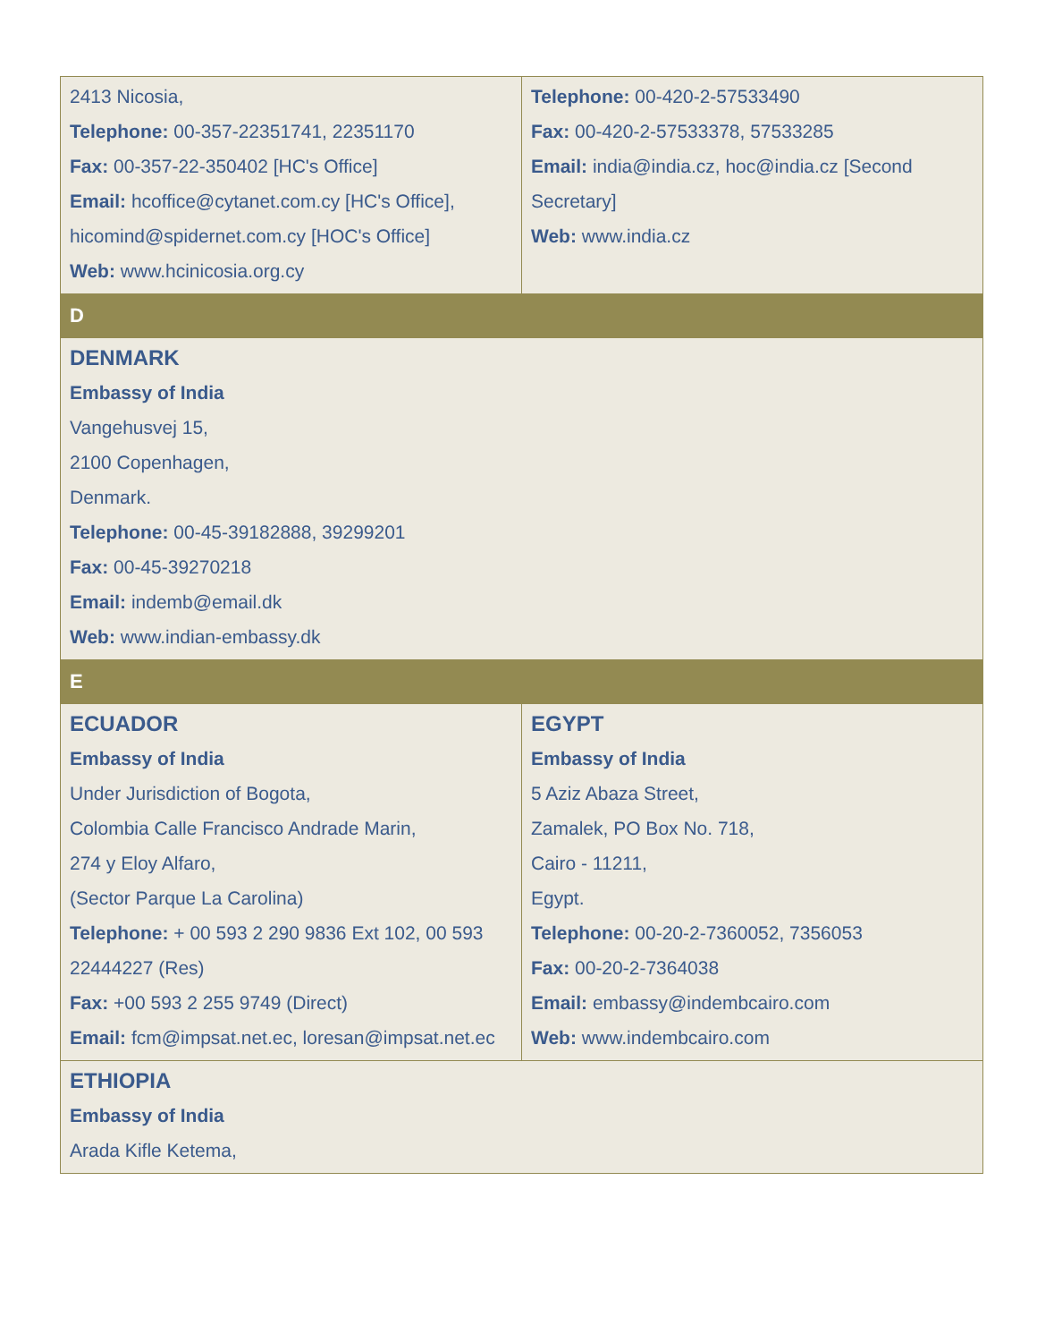| 2413 Nicosia, Telephone: 00-357-22351741, 22351170 Fax: 00-357-22-350402 [HC's Office] Email: hcoffice@cytanet.com.cy [HC's Office], hicomind@spidernet.com.cy [HOC's Office] Web: www.hcinicosia.org.cy | Telephone: 00-420-2-57533490 Fax: 00-420-2-57533378, 57533285 Email: india@india.cz , hoc@india.cz [Second Secretary] Web: www.india.cz |
| D | |
| DENMARK Embassy of India Vangehusvej 15, 2100 Copenhagen, Denmark. Telephone: 00-45-39182888, 39299201 Fax: 00-45-39270218 Email: indemb@email.dk Web: www.indian-embassy.dk | |
| E | |
| ECUADOR Embassy of India Under Jurisdiction of Bogota, Colombia Calle Francisco Andrade Marin, 274 y Eloy Alfaro, (Sector Parque La Carolina) Telephone: + 00 593 2 290 9836 Ext 102, 00 593 22444227 (Res) Fax: +00 593 2 255 9749 (Direct) Email: fcm@impsat.net.ec , loresan@impsat.net.ec | EGYPT Embassy of India 5 Aziz Abaza Street, Zamalek, PO Box No. 718, Cairo - 11211, Egypt. Telephone: 00-20-2-7360052, 7356053 Fax: 00-20-2-7364038 Email: embassy@indembcairo.com Web: www.indembcairo.com |
| ETHIOPIA Embassy of India Arada Kifle Ketema, | |